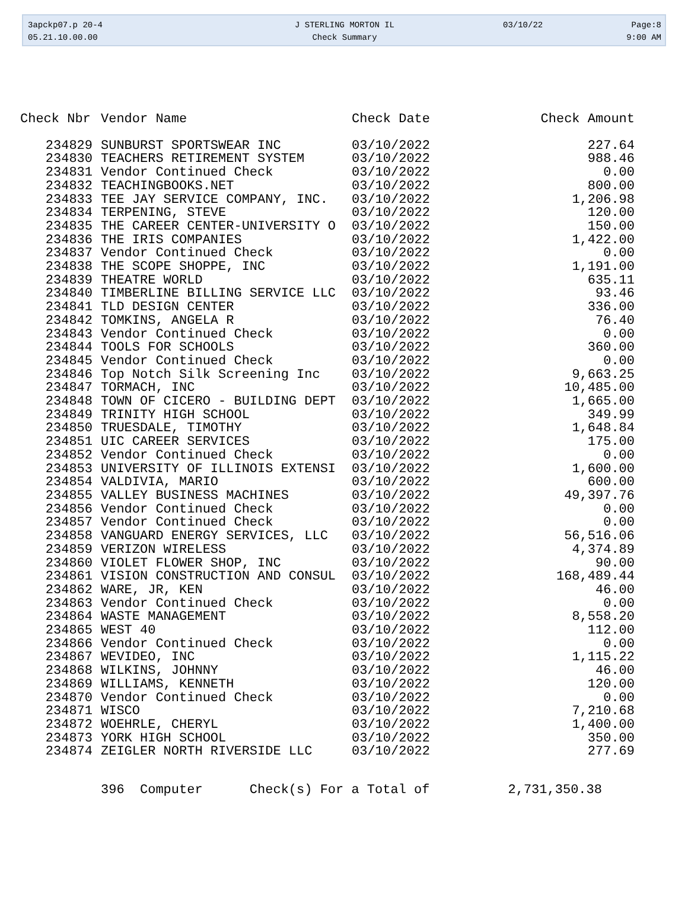3apckp07.p 20-4
05.21.10.00.00
J STERLING MORTON IL
Check Summary
03/10/22 Page:8
9:00 AM
| Check Nbr | Vendor Name | Check Date | Check Amount |
| --- | --- | --- | --- |
| 234829 | SUNBURST SPORTSWEAR INC | 03/10/2022 | 227.64 |
| 234830 | TEACHERS RETIREMENT SYSTEM | 03/10/2022 | 988.46 |
| 234831 | Vendor Continued Check | 03/10/2022 | 0.00 |
| 234832 | TEACHINGBOOKS.NET | 03/10/2022 | 800.00 |
| 234833 | TEE JAY SERVICE COMPANY, INC. | 03/10/2022 | 1,206.98 |
| 234834 | TERPENING, STEVE | 03/10/2022 | 120.00 |
| 234835 | THE CAREER CENTER-UNIVERSITY O | 03/10/2022 | 150.00 |
| 234836 | THE IRIS COMPANIES | 03/10/2022 | 1,422.00 |
| 234837 | Vendor Continued Check | 03/10/2022 | 0.00 |
| 234838 | THE SCOPE SHOPPE, INC | 03/10/2022 | 1,191.00 |
| 234839 | THEATRE WORLD | 03/10/2022 | 635.11 |
| 234840 | TIMBERLINE BILLING SERVICE LLC | 03/10/2022 | 93.46 |
| 234841 | TLD DESIGN CENTER | 03/10/2022 | 336.00 |
| 234842 | TOMKINS, ANGELA R | 03/10/2022 | 76.40 |
| 234843 | Vendor Continued Check | 03/10/2022 | 0.00 |
| 234844 | TOOLS FOR SCHOOLS | 03/10/2022 | 360.00 |
| 234845 | Vendor Continued Check | 03/10/2022 | 0.00 |
| 234846 | Top Notch Silk Screening Inc | 03/10/2022 | 9,663.25 |
| 234847 | TORMACH, INC | 03/10/2022 | 10,485.00 |
| 234848 | TOWN OF CICERO - BUILDING DEPT | 03/10/2022 | 1,665.00 |
| 234849 | TRINITY HIGH SCHOOL | 03/10/2022 | 349.99 |
| 234850 | TRUESDALE, TIMOTHY | 03/10/2022 | 1,648.84 |
| 234851 | UIC CAREER SERVICES | 03/10/2022 | 175.00 |
| 234852 | Vendor Continued Check | 03/10/2022 | 0.00 |
| 234853 | UNIVERSITY OF ILLINOIS EXTENSI | 03/10/2022 | 1,600.00 |
| 234854 | VALDIVIA, MARIO | 03/10/2022 | 600.00 |
| 234855 | VALLEY BUSINESS MACHINES | 03/10/2022 | 49,397.76 |
| 234856 | Vendor Continued Check | 03/10/2022 | 0.00 |
| 234857 | Vendor Continued Check | 03/10/2022 | 0.00 |
| 234858 | VANGUARD ENERGY SERVICES, LLC | 03/10/2022 | 56,516.06 |
| 234859 | VERIZON WIRELESS | 03/10/2022 | 4,374.89 |
| 234860 | VIOLET FLOWER SHOP, INC | 03/10/2022 | 90.00 |
| 234861 | VISION CONSTRUCTION AND CONSUL | 03/10/2022 | 168,489.44 |
| 234862 | WARE, JR, KEN | 03/10/2022 | 46.00 |
| 234863 | Vendor Continued Check | 03/10/2022 | 0.00 |
| 234864 | WASTE MANAGEMENT | 03/10/2022 | 8,558.20 |
| 234865 | WEST 40 | 03/10/2022 | 112.00 |
| 234866 | Vendor Continued Check | 03/10/2022 | 0.00 |
| 234867 | WEVIDEO, INC | 03/10/2022 | 1,115.22 |
| 234868 | WILKINS, JOHNNY | 03/10/2022 | 46.00 |
| 234869 | WILLIAMS, KENNETH | 03/10/2022 | 120.00 |
| 234870 | Vendor Continued Check | 03/10/2022 | 0.00 |
| 234871 | WISCO | 03/10/2022 | 7,210.68 |
| 234872 | WOEHRLE, CHERYL | 03/10/2022 | 1,400.00 |
| 234873 | YORK HIGH SCHOOL | 03/10/2022 | 350.00 |
| 234874 | ZEIGLER NORTH RIVERSIDE LLC | 03/10/2022 | 277.69 |
396 Computer Check(s) For a Total of 2,731,350.38